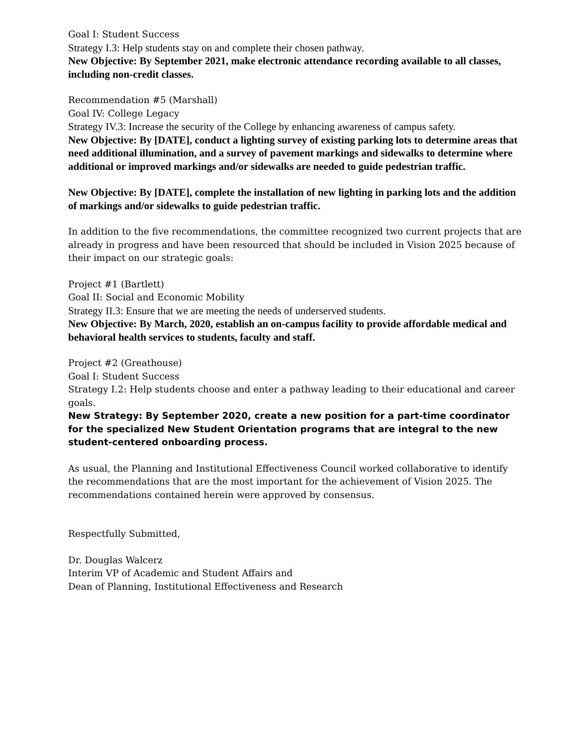Goal I: Student Success
Strategy I.3: Help students stay on and complete their chosen pathway.
New Objective: By September 2021, make electronic attendance recording available to all classes, including non-credit classes.
Recommendation #5 (Marshall)
Goal IV: College Legacy
Strategy IV.3: Increase the security of the College by enhancing awareness of campus safety.
New Objective: By [DATE], conduct a lighting survey of existing parking lots to determine areas that need additional illumination, and a survey of pavement markings and sidewalks to determine where additional or improved markings and/or sidewalks are needed to guide pedestrian traffic.
New Objective: By [DATE], complete the installation of new lighting in parking lots and the addition of markings and/or sidewalks to guide pedestrian traffic.
In addition to the five recommendations, the committee recognized two current projects that are already in progress and have been resourced that should be included in Vision 2025 because of their impact on our strategic goals:
Project #1 (Bartlett)
Goal II: Social and Economic Mobility
Strategy II.3: Ensure that we are meeting the needs of underserved students.
New Objective: By March, 2020, establish an on-campus facility to provide affordable medical and behavioral health services to students, faculty and staff.
Project #2 (Greathouse)
Goal I: Student Success
Strategy I.2: Help students choose and enter a pathway leading to their educational and career goals.
New Strategy: By September 2020, create a new position for a part-time coordinator for the specialized New Student Orientation programs that are integral to the new student-centered onboarding process.
As usual, the Planning and Institutional Effectiveness Council worked collaborative to identify the recommendations that are the most important for the achievement of Vision 2025. The recommendations contained herein were approved by consensus.
Respectfully Submitted,
Dr. Douglas Walcerz
Interim VP of Academic and Student Affairs and
Dean of Planning, Institutional Effectiveness and Research